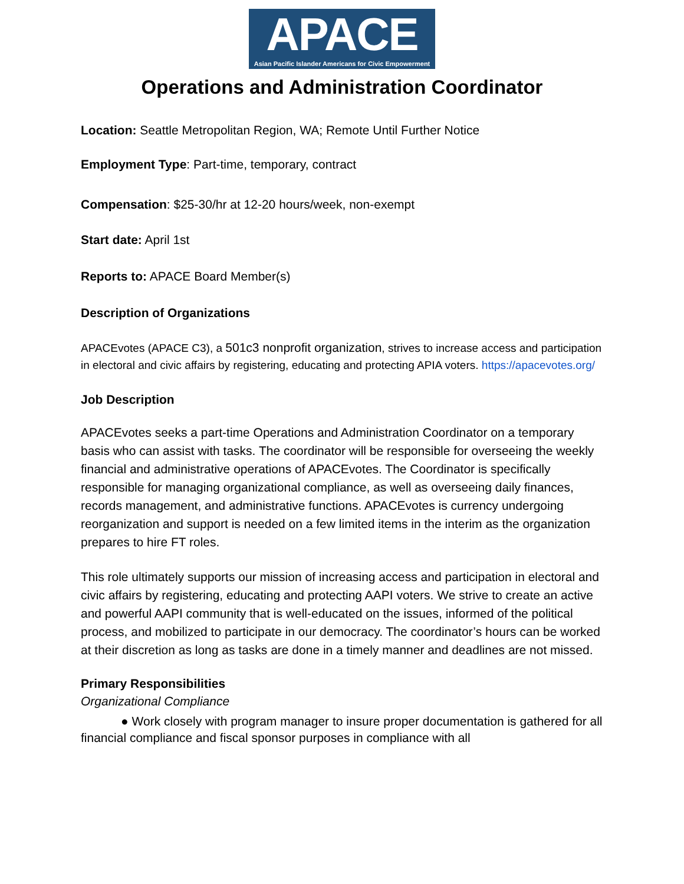APACE
Asian Pacific Islander Americans for Civic Empowerment
Operations and Administration Coordinator
Location: Seattle Metropolitan Region, WA; Remote Until Further Notice
Employment Type: Part-time, temporary, contract
Compensation: $25-30/hr at 12-20 hours/week, non-exempt
Start date: April 1st
Reports to: APACE Board Member(s)
Description of Organizations
APACEvotes (APACE C3), a 501c3 nonprofit organization, strives to increase access and participation in electoral and civic affairs by registering, educating and protecting APIA voters. https://apacevotes.org/
Job Description
APACEvotes seeks a part-time Operations and Administration Coordinator on a temporary basis who can assist with tasks. The coordinator will be responsible for overseeing the weekly financial and administrative operations of APACEvotes. The Coordinator is specifically responsible for managing organizational compliance, as well as overseeing daily finances, records management, and administrative functions. APACEvotes is currency undergoing reorganization and support is needed on a few limited items in the interim as the organization prepares to hire FT roles.
This role ultimately supports our mission of increasing access and participation in electoral and civic affairs by registering, educating and protecting AAPI voters. We strive to create an active and powerful AAPI community that is well-educated on the issues, informed of the political process, and mobilized to participate in our democracy. The coordinator’s hours can be worked at their discretion as long as tasks are done in a timely manner and deadlines are not missed.
Primary Responsibilities
Organizational Compliance
● Work closely with program manager to insure proper documentation is gathered for all financial compliance and fiscal sponsor purposes in compliance with all